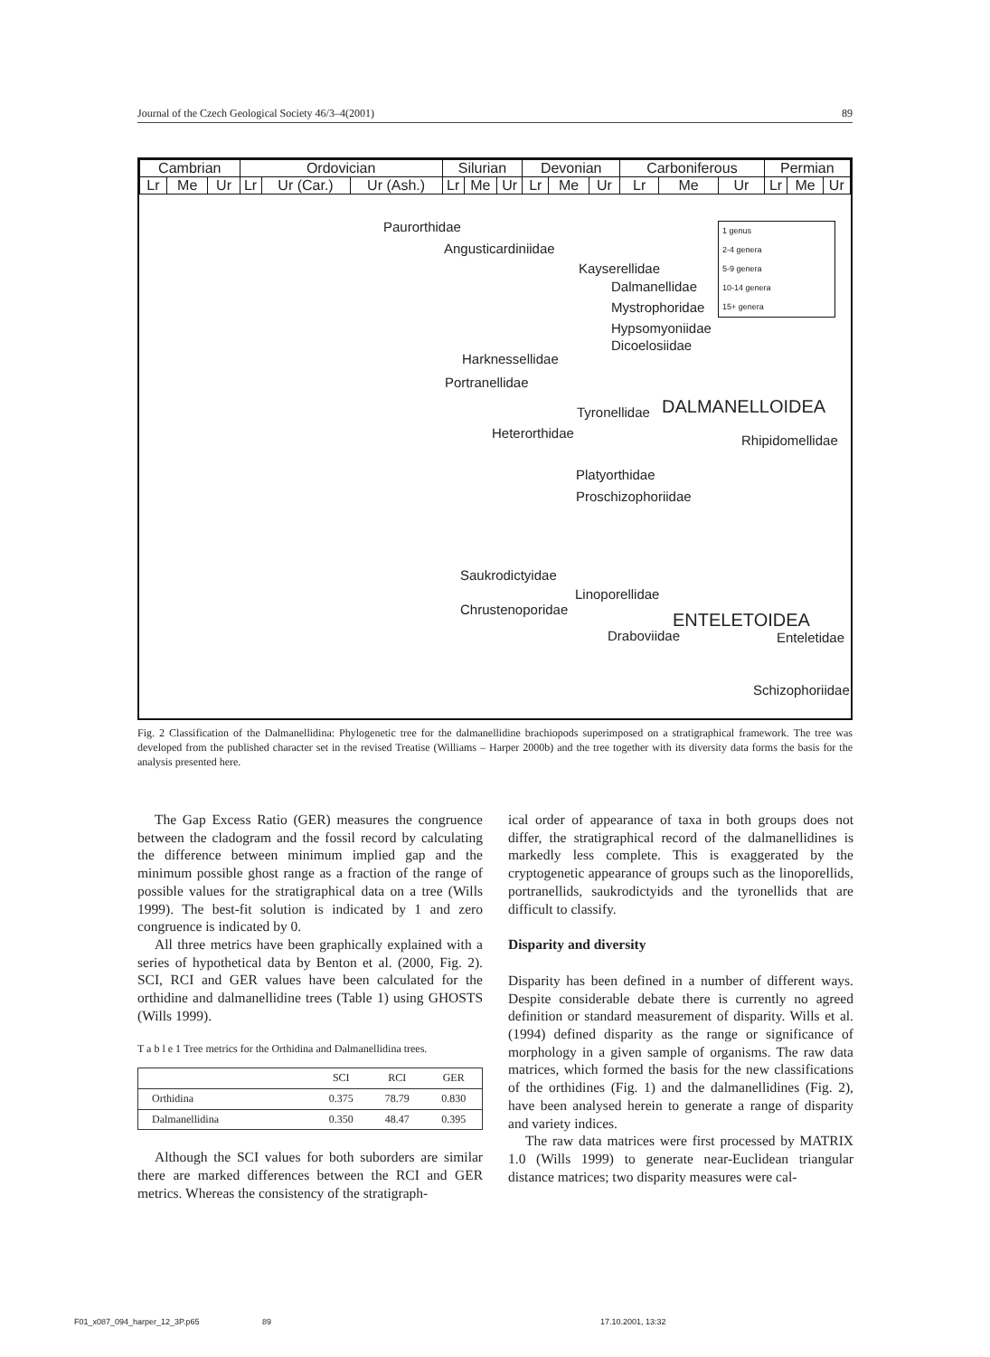Journal of the Czech Geological Society 46/3–4(2001) 89
| Cambrian | | | Ordovician | | | Silurian | | | Devonian | | | Carboniferous | | | Permian | | |
| Lr | Me | Ur | Lr | Ur (Car.) | Ur (Ash.) | Lr | Me | Ur | Lr | Me | Ur | Lr | Me | Ur | Lr | Me | Ur |
Paurorthidae
Angusticardiniidae
Kayserellidae
Dalmanellidae
Mystrophoridae
Hypsomyoniidae
Dicoelosiidae
Harknessellidae
Portranellidae
Tyronellidae DALMANELLOIDEA
Heterorthidae Rhipidomellidae
Platyorthidae
Proschizophoriidae
Saukrodictyidae
Linoporellidae
Chrustenoporidae
ENTELETOIDEA
Draboviidae Enteletidae
Schizophoriidae
1 genus
2-4 genera
5-9 genera
10-14 genera
15+ genera
Fig. 2 Classification of the Dalmanellidina: Phylogenetic tree for the dalmanellidine brachiopods superimposed on a stratigraphical framework. The tree was developed from the published character set in the revised Treatise (Williams – Harper 2000b) and the tree together with its diversity data forms the basis for the analysis presented here.
The Gap Excess Ratio (GER) measures the congruence between the cladogram and the fossil record by calculating the difference between minimum implied gap and the minimum possible ghost range as a fraction of the range of possible values for the stratigraphical data on a tree (Wills 1999). The best-fit solution is indicated by 1 and zero congruence is indicated by 0.
All three metrics have been graphically explained with a series of hypothetical data by Benton et al. (2000, Fig. 2). SCI, RCI and GER values have been calculated for the orthidine and dalmanellidine trees (Table 1) using GHOSTS (Wills 1999).
T a b l e 1 Tree metrics for the Orthidina and Dalmanellidina trees.
| | SCI | RCI | GER |
| --- | --- | --- | --- |
| Orthidina | 0.375 | 78.79 | 0.830 |
| Dalmanellidina | 0.350 | 48.47 | 0.395 |
Although the SCI values for both suborders are similar there are marked differences between the RCI and GER metrics. Whereas the consistency of the stratigraph-
ical order of appearance of taxa in both groups does not differ, the stratigraphical record of the dalmanellidines is markedly less complete. This is exaggerated by the cryptogenetic appearance of groups such as the linoporellids, portranellids, saukrodictyids and the tyronellids that are difficult to classify.
Disparity and diversity
Disparity has been defined in a number of different ways. Despite considerable debate there is currently no agreed definition or standard measurement of disparity. Wills et al. (1994) defined disparity as the range or significance of morphology in a given sample of organisms. The raw data matrices, which formed the basis for the new classifications of the orthidines (Fig. 1) and the dalmanellidines (Fig. 2), have been analysed herein to generate a range of disparity and variety indices.
The raw data matrices were first processed by MATRIX 1.0 (Wills 1999) to generate near-Euclidean triangular distance matrices; two disparity measures were cal-
F01_x087_094_harper_12_3P.p65 89 17.10.2001, 13:32